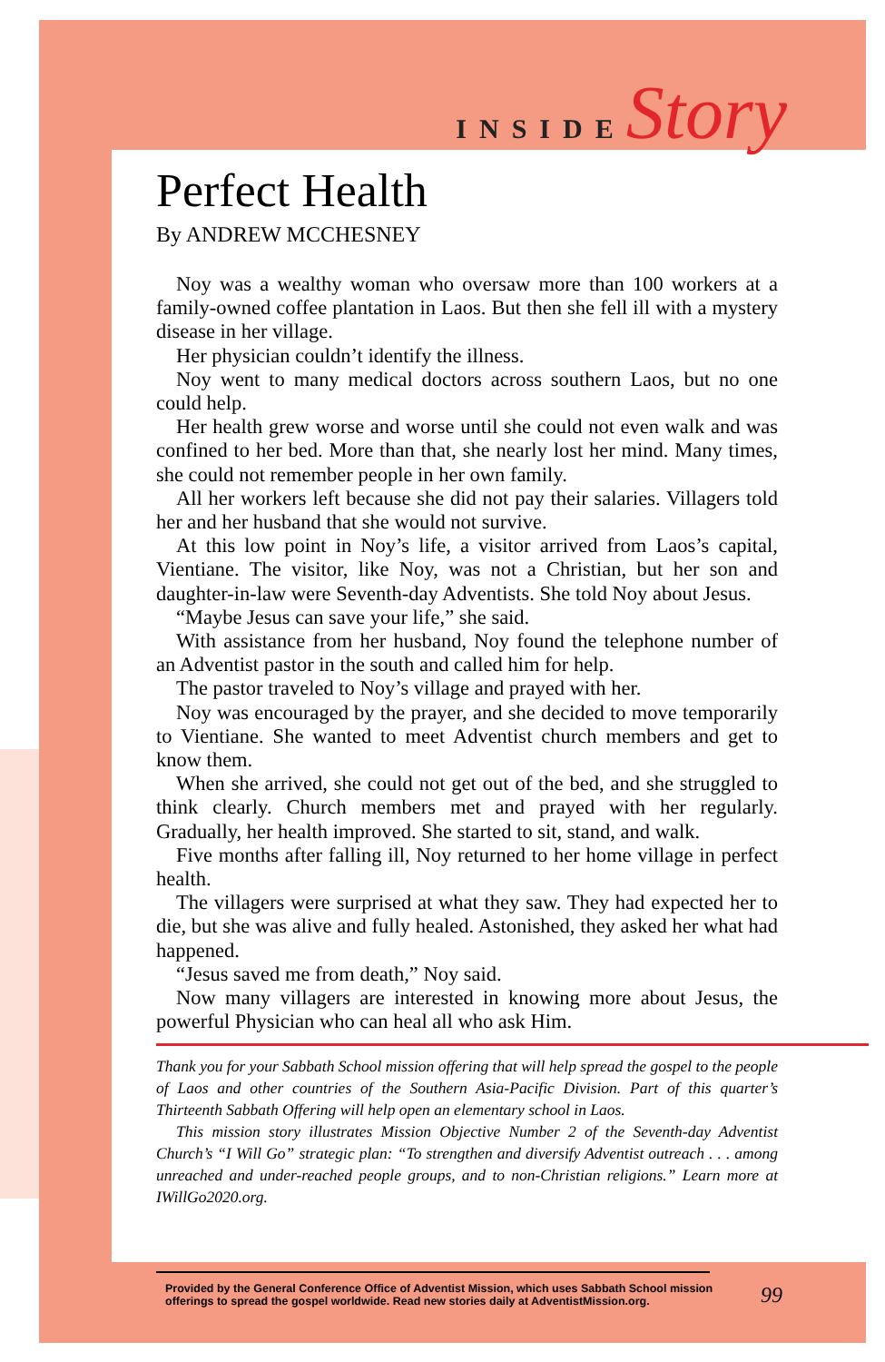INSIDE Story
Perfect Health
By ANDREW MCCHESNEY
Noy was a wealthy woman who oversaw more than 100 workers at a family-owned coffee plantation in Laos. But then she fell ill with a mystery disease in her village.
Her physician couldn’t identify the illness.
Noy went to many medical doctors across southern Laos, but no one could help.
Her health grew worse and worse until she could not even walk and was confined to her bed. More than that, she nearly lost her mind. Many times, she could not remember people in her own family.
All her workers left because she did not pay their salaries. Villagers told her and her husband that she would not survive.
At this low point in Noy’s life, a visitor arrived from Laos’s capital, Vientiane. The visitor, like Noy, was not a Christian, but her son and daughter-in-law were Seventh-day Adventists. She told Noy about Jesus.
“Maybe Jesus can save your life,” she said.
With assistance from her husband, Noy found the telephone number of an Adventist pastor in the south and called him for help.
The pastor traveled to Noy’s village and prayed with her.
Noy was encouraged by the prayer, and she decided to move temporarily to Vientiane. She wanted to meet Adventist church members and get to know them.
When she arrived, she could not get out of the bed, and she struggled to think clearly. Church members met and prayed with her regularly. Gradually, her health improved. She started to sit, stand, and walk.
Five months after falling ill, Noy returned to her home village in perfect health.
The villagers were surprised at what they saw. They had expected her to die, but she was alive and fully healed. Astonished, they asked her what had happened.
“Jesus saved me from death,” Noy said.
Now many villagers are interested in knowing more about Jesus, the powerful Physician who can heal all who ask Him.
Thank you for your Sabbath School mission offering that will help spread the gospel to the people of Laos and other countries of the Southern Asia-Pacific Division. Part of this quarter’s Thirteenth Sabbath Offering will help open an elementary school in Laos.
This mission story illustrates Mission Objective Number 2 of the Seventh-day Adventist Church’s “I Will Go” strategic plan: “To strengthen and diversify Adventist outreach . . . among unreached and under-reached people groups, and to non-Christian religions.” Learn more at IWillGo2020.org.
Provided by the General Conference Office of Adventist Mission, which uses Sabbath School mission offerings to spread the gospel worldwide. Read new stories daily at AdventistMission.org. 99